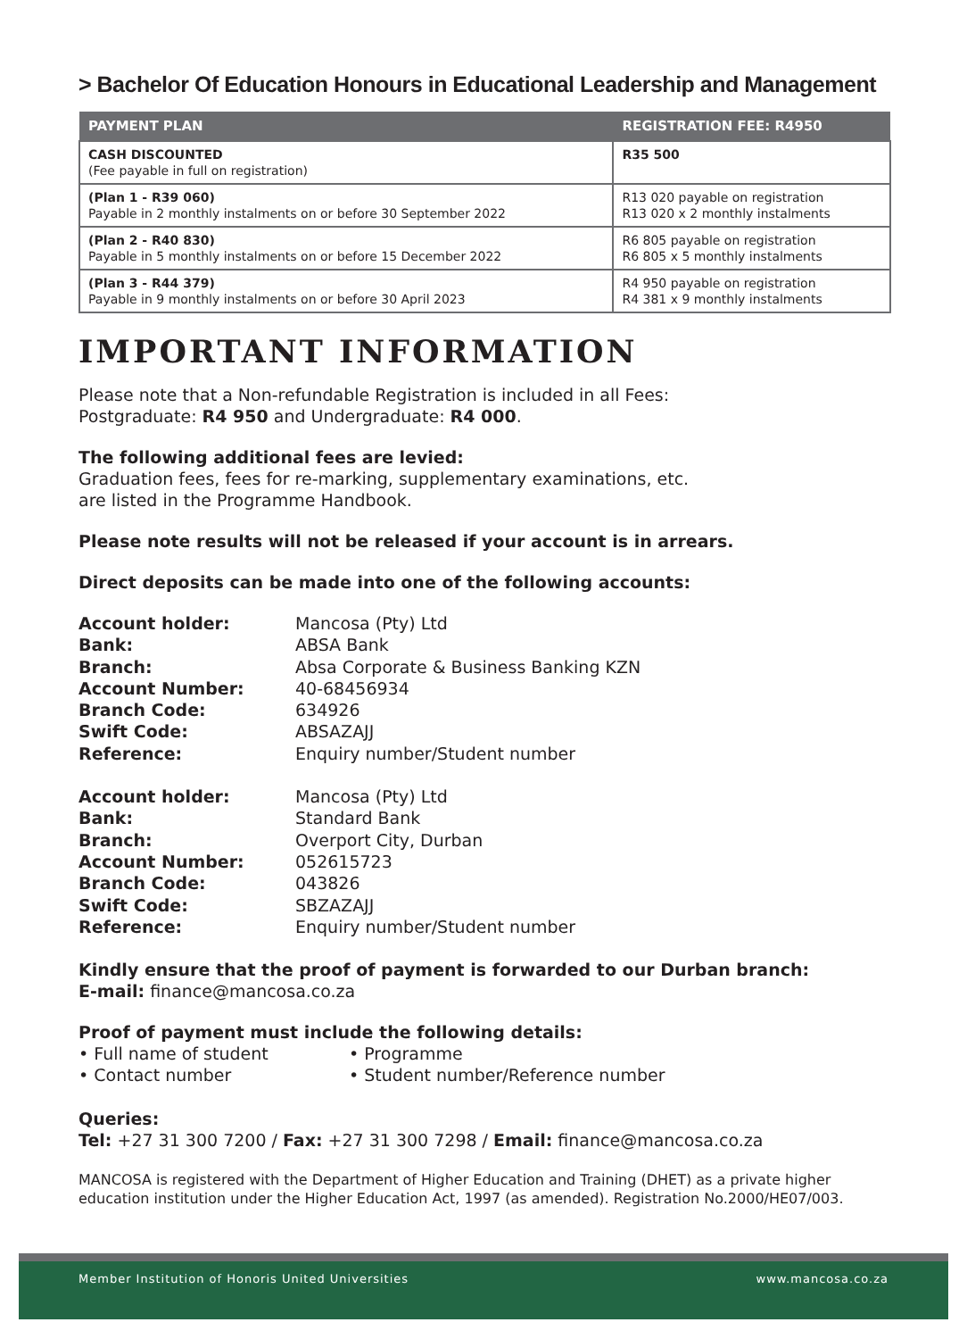> Bachelor Of Education Honours in Educational Leadership and Management
| PAYMENT PLAN | REGISTRATION FEE: R4950 |
| --- | --- |
| CASH DISCOUNTED (Fee payable in full on registration) | R35 500 |
| (Plan 1 - R39 060) Payable in 2 monthly instalments on or before 30 September 2022 | R13 020 payable on registration R13 020 x 2 monthly instalments |
| (Plan 2 - R40 830) Payable in 5 monthly instalments on or before 15 December 2022 | R6 805 payable on registration R6 805 x 5 monthly instalments |
| (Plan 3 - R44 379) Payable in 9 monthly instalments on or before 30 April 2023 | R4 950 payable on registration R4 381 x 9 monthly instalments |
IMPORTANT INFORMATION
Please note that a Non-refundable Registration is included in all Fees:
Postgraduate: R4 950 and Undergraduate: R4 000.
The following additional fees are levied:
Graduation fees, fees for re-marking, supplementary examinations, etc.
are listed in the Programme Handbook.
Please note results will not be released if your account is in arrears.
Direct deposits can be made into one of the following accounts:
Account holder: Mancosa (Pty) Ltd Bank: ABSA Bank Branch: Absa Corporate & Business Banking KZN Account Number: 40-68456934 Branch Code: 634926 Swift Code: ABSAZAJJ Reference: Enquiry number/Student number
Account holder: Mancosa (Pty) Ltd Bank: Standard Bank Branch: Overport City, Durban Account Number: 052615723 Branch Code: 043826 Swift Code: SBZAZAJJ Reference: Enquiry number/Student number
Kindly ensure that the proof of payment is forwarded to our Durban branch:
E-mail: finance@mancosa.co.za
Proof of payment must include the following details:
• Full name of student • Programme • Contact number • Student number/Reference number
Queries:
Tel: +27 31 300 7200 / Fax: +27 31 300 7298 / Email: finance@mancosa.co.za
MANCOSA is registered with the Department of Higher Education and Training (DHET) as a private higher education institution under the Higher Education Act, 1997 (as amended). Registration No.2000/HE07/003.
Member Institution of Honoris United Universities www.mancosa.co.za